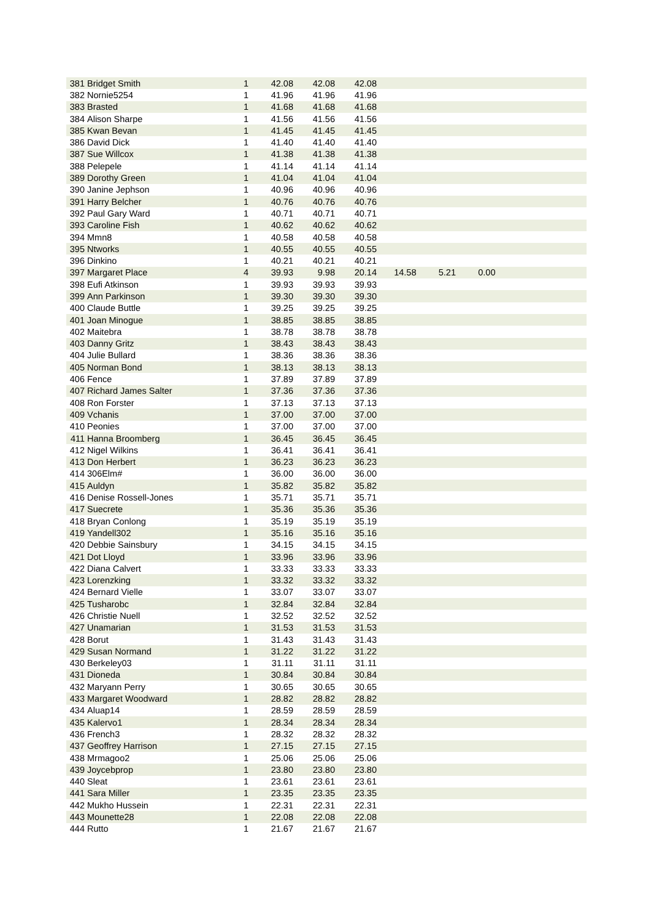| 381 | Bridget Smith | 1 | 42.08 | 42.08 | 42.08 | |
| 382 | Nornie5254 | 1 | 41.96 | 41.96 | 41.96 | |
| 383 | Brasted | 1 | 41.68 | 41.68 | 41.68 | |
| 384 | Alison Sharpe | 1 | 41.56 | 41.56 | 41.56 | |
| 385 | Kwan Bevan | 1 | 41.45 | 41.45 | 41.45 | |
| 386 | David Dick | 1 | 41.40 | 41.40 | 41.40 | |
| 387 | Sue Willcox | 1 | 41.38 | 41.38 | 41.38 | |
| 388 | Pelepele | 1 | 41.14 | 41.14 | 41.14 | |
| 389 | Dorothy Green | 1 | 41.04 | 41.04 | 41.04 | |
| 390 | Janine Jephson | 1 | 40.96 | 40.96 | 40.96 | |
| 391 | Harry Belcher | 1 | 40.76 | 40.76 | 40.76 | |
| 392 | Paul Gary Ward | 1 | 40.71 | 40.71 | 40.71 | |
| 393 | Caroline Fish | 1 | 40.62 | 40.62 | 40.62 | |
| 394 | Mmn8 | 1 | 40.58 | 40.58 | 40.58 | |
| 395 | Ntworks | 1 | 40.55 | 40.55 | 40.55 | |
| 396 | Dinkino | 1 | 40.21 | 40.21 | 40.21 | |
| 397 | Margaret Place | 4 | 39.93 | 9.98 | 20.14 | 14.58 5.21 0.00 |
| 398 | Eufi Atkinson | 1 | 39.93 | 39.93 | 39.93 | |
| 399 | Ann Parkinson | 1 | 39.30 | 39.30 | 39.30 | |
| 400 | Claude Buttle | 1 | 39.25 | 39.25 | 39.25 | |
| 401 | Joan Minogue | 1 | 38.85 | 38.85 | 38.85 | |
| 402 | Maitebra | 1 | 38.78 | 38.78 | 38.78 | |
| 403 | Danny Gritz | 1 | 38.43 | 38.43 | 38.43 | |
| 404 | Julie Bullard | 1 | 38.36 | 38.36 | 38.36 | |
| 405 | Norman Bond | 1 | 38.13 | 38.13 | 38.13 | |
| 406 | Fence | 1 | 37.89 | 37.89 | 37.89 | |
| 407 | Richard James Salter | 1 | 37.36 | 37.36 | 37.36 | |
| 408 | Ron Forster | 1 | 37.13 | 37.13 | 37.13 | |
| 409 | Vchanis | 1 | 37.00 | 37.00 | 37.00 | |
| 410 | Peonies | 1 | 37.00 | 37.00 | 37.00 | |
| 411 | Hanna Broomberg | 1 | 36.45 | 36.45 | 36.45 | |
| 412 | Nigel Wilkins | 1 | 36.41 | 36.41 | 36.41 | |
| 413 | Don Herbert | 1 | 36.23 | 36.23 | 36.23 | |
| 414 | 306Elm# | 1 | 36.00 | 36.00 | 36.00 | |
| 415 | Auldyn | 1 | 35.82 | 35.82 | 35.82 | |
| 416 | Denise Rossell-Jones | 1 | 35.71 | 35.71 | 35.71 | |
| 417 | Suecrete | 1 | 35.36 | 35.36 | 35.36 | |
| 418 | Bryan Conlong | 1 | 35.19 | 35.19 | 35.19 | |
| 419 | Yandell302 | 1 | 35.16 | 35.16 | 35.16 | |
| 420 | Debbie Sainsbury | 1 | 34.15 | 34.15 | 34.15 | |
| 421 | Dot Lloyd | 1 | 33.96 | 33.96 | 33.96 | |
| 422 | Diana Calvert | 1 | 33.33 | 33.33 | 33.33 | |
| 423 | Lorenzking | 1 | 33.32 | 33.32 | 33.32 | |
| 424 | Bernard Vielle | 1 | 33.07 | 33.07 | 33.07 | |
| 425 | Tusharobc | 1 | 32.84 | 32.84 | 32.84 | |
| 426 | Christie Nuell | 1 | 32.52 | 32.52 | 32.52 | |
| 427 | Unamarian | 1 | 31.53 | 31.53 | 31.53 | |
| 428 | Borut | 1 | 31.43 | 31.43 | 31.43 | |
| 429 | Susan Normand | 1 | 31.22 | 31.22 | 31.22 | |
| 430 | Berkeley03 | 1 | 31.11 | 31.11 | 31.11 | |
| 431 | Dioneda | 1 | 30.84 | 30.84 | 30.84 | |
| 432 | Maryann Perry | 1 | 30.65 | 30.65 | 30.65 | |
| 433 | Margaret Woodward | 1 | 28.82 | 28.82 | 28.82 | |
| 434 | Aluap14 | 1 | 28.59 | 28.59 | 28.59 | |
| 435 | Kalervo1 | 1 | 28.34 | 28.34 | 28.34 | |
| 436 | French3 | 1 | 28.32 | 28.32 | 28.32 | |
| 437 | Geoffrey Harrison | 1 | 27.15 | 27.15 | 27.15 | |
| 438 | Mrmagoo2 | 1 | 25.06 | 25.06 | 25.06 | |
| 439 | Joycebprop | 1 | 23.80 | 23.80 | 23.80 | |
| 440 | Sleat | 1 | 23.61 | 23.61 | 23.61 | |
| 441 | Sara Miller | 1 | 23.35 | 23.35 | 23.35 | |
| 442 | Mukho Hussein | 1 | 22.31 | 22.31 | 22.31 | |
| 443 | Mounette28 | 1 | 22.08 | 22.08 | 22.08 | |
| 444 | Rutto | 1 | 21.67 | 21.67 | 21.67 | |